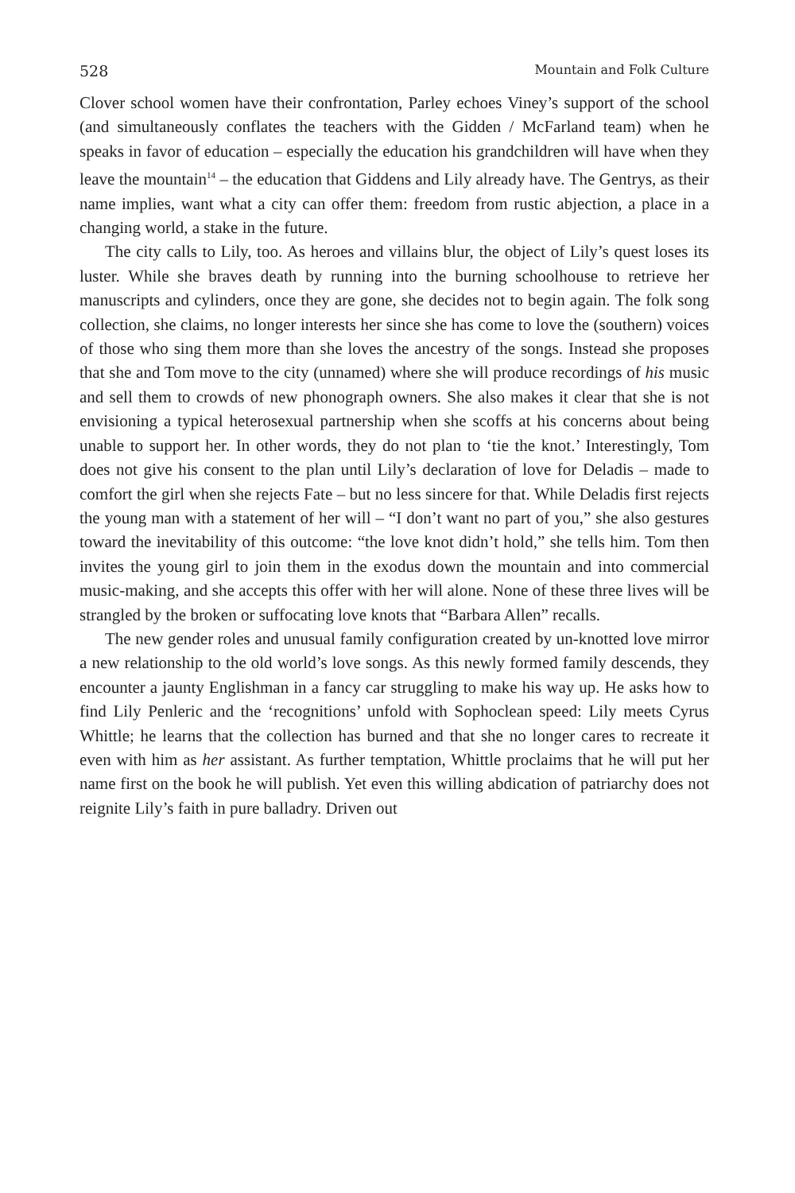528 Mountain and Folk Culture
Clover school women have their confrontation, Parley echoes Viney’s support of the school (and simultaneously conflates the teachers with the Gidden / McFarland team) when he speaks in favor of education – especially the education his grandchildren will have when they leave the mountain<sup>14</sup> – the education that Giddens and Lily already have. The Gentrys, as their name implies, want what a city can offer them: freedom from rustic abjection, a place in a changing world, a stake in the future.
The city calls to Lily, too. As heroes and villains blur, the object of Lily’s quest loses its luster. While she braves death by running into the burning schoolhouse to retrieve her manuscripts and cylinders, once they are gone, she decides not to begin again. The folk song collection, she claims, no longer interests her since she has come to love the (southern) voices of those who sing them more than she loves the ancestry of the songs. Instead she proposes that she and Tom move to the city (unnamed) where she will produce recordings of his music and sell them to crowds of new phonograph owners. She also makes it clear that she is not envisioning a typical heterosexual partnership when she scoffs at his concerns about being unable to support her. In other words, they do not plan to ‘tie the knot.’ Interestingly, Tom does not give his consent to the plan until Lily’s declaration of love for Deladis – made to comfort the girl when she rejects Fate – but no less sincere for that. While Deladis first rejects the young man with a statement of her will – “I don’t want no part of you,” she also gestures toward the inevitability of this outcome: “the love knot didn’t hold,” she tells him. Tom then invites the young girl to join them in the exodus down the mountain and into commercial music-making, and she accepts this offer with her will alone. None of these three lives will be strangled by the broken or suffocating love knots that “Barbara Allen” recalls.
The new gender roles and unusual family configuration created by un-knotted love mirror a new relationship to the old world’s love songs. As this newly formed family descends, they encounter a jaunty Englishman in a fancy car struggling to make his way up. He asks how to find Lily Penleric and the ‘recognitions’ unfold with Sophoclean speed: Lily meets Cyrus Whittle; he learns that the collection has burned and that she no longer cares to recreate it even with him as her assistant. As further temptation, Whittle proclaims that he will put her name first on the book he will publish. Yet even this willing abdication of patriarchy does not reignite Lily’s faith in pure balladry. Driven out